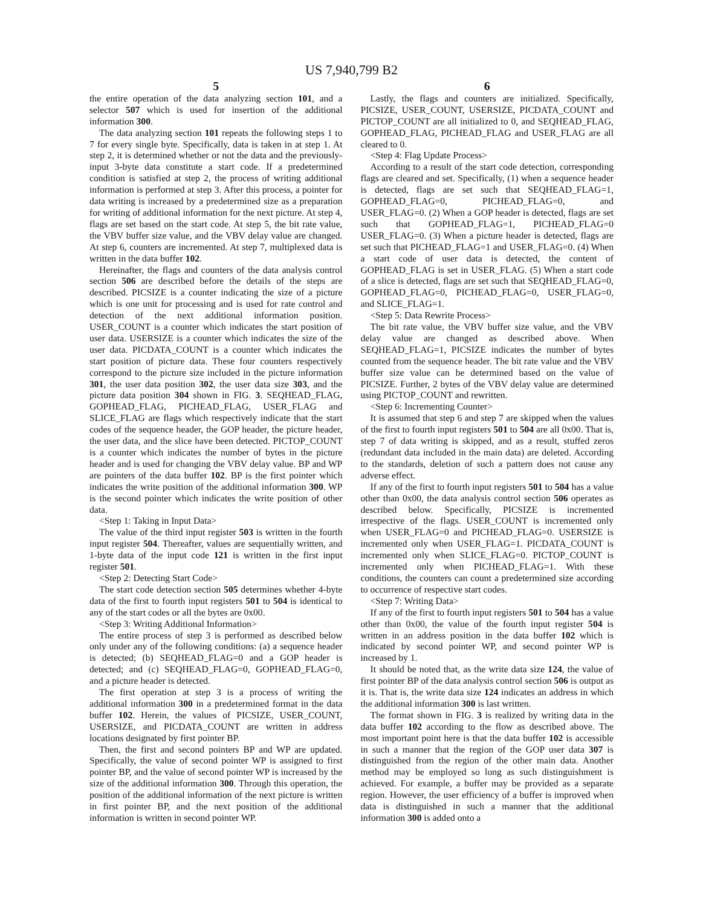US 7,940,799 B2
5
the entire operation of the data analyzing section 101, and a selector 507 which is used for insertion of the additional information 300.
The data analyzing section 101 repeats the following steps 1 to 7 for every single byte. Specifically, data is taken in at step 1. At step 2, it is determined whether or not the data and the previously-input 3-byte data constitute a start code. If a predetermined condition is satisfied at step 2, the process of writing additional information is performed at step 3. After this process, a pointer for data writing is increased by a predetermined size as a preparation for writing of additional information for the next picture. At step 4, flags are set based on the start code. At step 5, the bit rate value, the VBV buffer size value, and the VBV delay value are changed. At step 6, counters are incremented. At step 7, multiplexed data is written in the data buffer 102.
Hereinafter, the flags and counters of the data analysis control section 506 are described before the details of the steps are described. PICSIZE is a counter indicating the size of a picture which is one unit for processing and is used for rate control and detection of the next additional information position. USER_COUNT is a counter which indicates the start position of user data. USERSIZE is a counter which indicates the size of the user data. PICDATA_COUNT is a counter which indicates the start position of picture data. These four counters respectively correspond to the picture size included in the picture information 301, the user data position 302, the user data size 303, and the picture data position 304 shown in FIG. 3. SEQHEAD_FLAG, GOPHEAD_FLAG, PICHEAD_FLAG, USER_FLAG and SLICE_FLAG are flags which respectively indicate that the start codes of the sequence header, the GOP header, the picture header, the user data, and the slice have been detected. PICTOP_COUNT is a counter which indicates the number of bytes in the picture header and is used for changing the VBV delay value. BP and WP are pointers of the data buffer 102. BP is the first pointer which indicates the write position of the additional information 300. WP is the second pointer which indicates the write position of other data.
<Step 1: Taking in Input Data>
The value of the third input register 503 is written in the fourth input register 504. Thereafter, values are sequentially written, and 1-byte data of the input code 121 is written in the first input register 501.
<Step 2: Detecting Start Code>
The start code detection section 505 determines whether 4-byte data of the first to fourth input registers 501 to 504 is identical to any of the start codes or all the bytes are 0x00.
<Step 3: Writing Additional Information>
The entire process of step 3 is performed as described below only under any of the following conditions: (a) a sequence header is detected; (b) SEQHEAD_FLAG=0 and a GOP header is detected; and (c) SEQHEAD_FLAG=0, GOPHEAD_FLAG=0, and a picture header is detected.
The first operation at step 3 is a process of writing the additional information 300 in a predetermined format in the data buffer 102. Herein, the values of PICSIZE, USER_COUNT, USERSIZE, and PICDATA_COUNT are written in address locations designated by first pointer BP.
Then, the first and second pointers BP and WP are updated. Specifically, the value of second pointer WP is assigned to first pointer BP, and the value of second pointer WP is increased by the size of the additional information 300. Through this operation, the position of the additional information of the next picture is written in first pointer BP, and the next position of the additional information is written in second pointer WP.
6
Lastly, the flags and counters are initialized. Specifically, PICSIZE, USER_COUNT, USERSIZE, PICDATA_COUNT and PICTOP_COUNT are all initialized to 0, and SEQHEAD_FLAG, GOPHEAD_FLAG, PICHEAD_FLAG and USER_FLAG are all cleared to 0.
<Step 4: Flag Update Process>
According to a result of the start code detection, corresponding flags are cleared and set. Specifically, (1) when a sequence header is detected, flags are set such that SEQHEAD_FLAG=1, GOPHEAD_FLAG=0, PICHEAD_FLAG=0, and USER_FLAG=0. (2) When a GOP header is detected, flags are set such that GOPHEAD_FLAG=1, PICHEAD_FLAG=0 USER_FLAG=0. (3) When a picture header is detected, flags are set such that PICHEAD_FLAG=1 and USER_FLAG=0. (4) When a start code of user data is detected, the content of GOPHEAD_FLAG is set in USER_FLAG. (5) When a start code of a slice is detected, flags are set such that SEQHEAD_FLAG=0, GOPHEAD_FLAG=0, PICHEAD_FLAG=0, USER_FLAG=0, and SLICE_FLAG=1.
<Step 5: Data Rewrite Process>
The bit rate value, the VBV buffer size value, and the VBV delay value are changed as described above. When SEQHEAD_FLAG=1, PICSIZE indicates the number of bytes counted from the sequence header. The bit rate value and the VBV buffer size value can be determined based on the value of PICSIZE. Further, 2 bytes of the VBV delay value are determined using PICTOP_COUNT and rewritten.
<Step 6: Incrementing Counter>
It is assumed that step 6 and step 7 are skipped when the values of the first to fourth input registers 501 to 504 are all 0x00. That is, step 7 of data writing is skipped, and as a result, stuffed zeros (redundant data included in the main data) are deleted. According to the standards, deletion of such a pattern does not cause any adverse effect.
If any of the first to fourth input registers 501 to 504 has a value other than 0x00, the data analysis control section 506 operates as described below. Specifically, PICSIZE is incremented irrespective of the flags. USER_COUNT is incremented only when USER_FLAG=0 and PICHEAD_FLAG=0. USERSIZE is incremented only when USER_FLAG=1. PICDATA_COUNT is incremented only when SLICE_FLAG=0. PICTOP_COUNT is incremented only when PICHEAD_FLAG=1. With these conditions, the counters can count a predetermined size according to occurrence of respective start codes.
<Step 7: Writing Data>
If any of the first to fourth input registers 501 to 504 has a value other than 0x00, the value of the fourth input register 504 is written in an address position in the data buffer 102 which is indicated by second pointer WP, and second pointer WP is increased by 1.
It should be noted that, as the write data size 124, the value of first pointer BP of the data analysis control section 506 is output as it is. That is, the write data size 124 indicates an address in which the additional information 300 is last written.
The format shown in FIG. 3 is realized by writing data in the data buffer 102 according to the flow as described above. The most important point here is that the data buffer 102 is accessible in such a manner that the region of the GOP user data 307 is distinguished from the region of the other main data. Another method may be employed so long as such distinguishment is achieved. For example, a buffer may be provided as a separate region. However, the user efficiency of a buffer is improved when data is distinguished in such a manner that the additional information 300 is added onto a